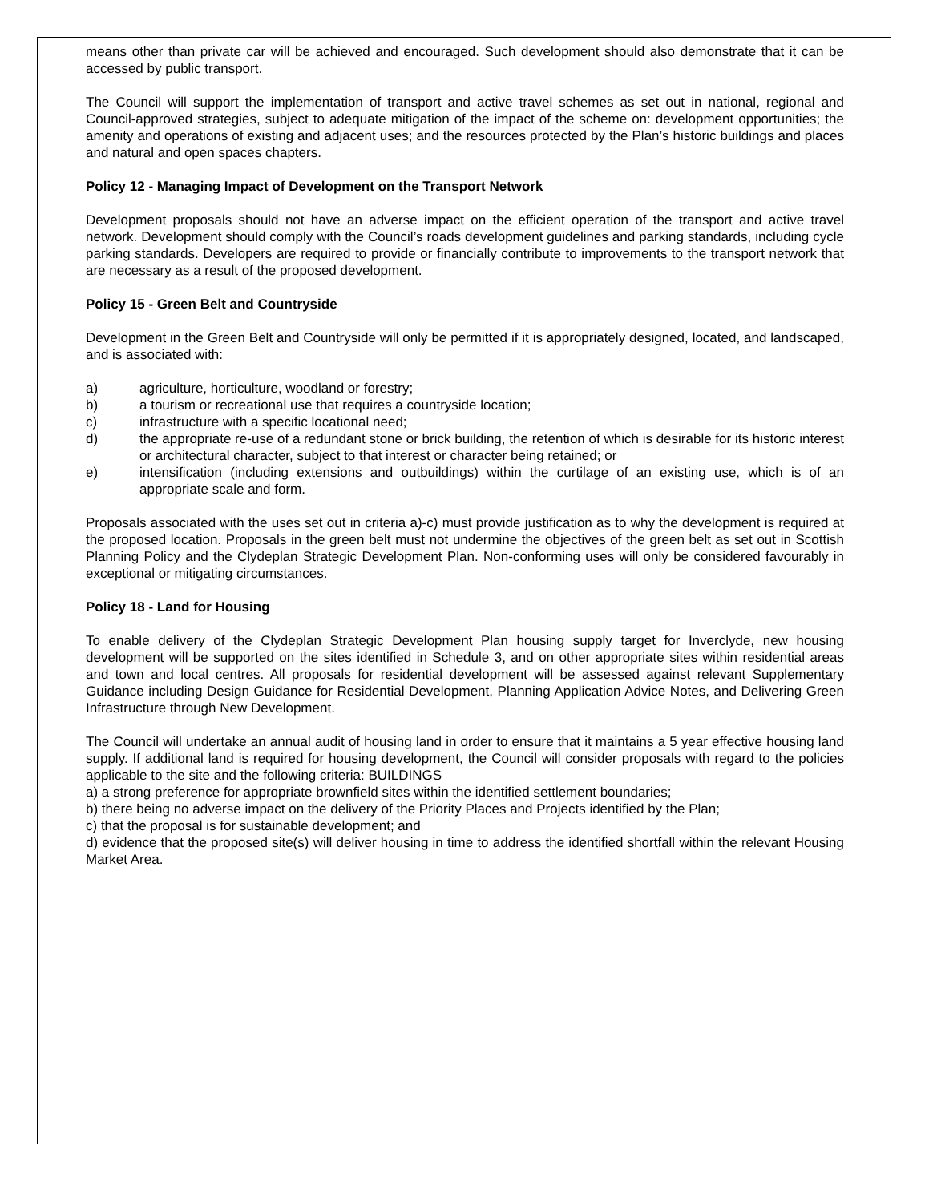means other than private car will be achieved and encouraged. Such development should also demonstrate that it can be accessed by public transport.
The Council will support the implementation of transport and active travel schemes as set out in national, regional and Council-approved strategies, subject to adequate mitigation of the impact of the scheme on: development opportunities; the amenity and operations of existing and adjacent uses; and the resources protected by the Plan’s historic buildings and places and natural and open spaces chapters.
Policy 12 - Managing Impact of Development on the Transport Network
Development proposals should not have an adverse impact on the efficient operation of the transport and active travel network. Development should comply with the Council’s roads development guidelines and parking standards, including cycle parking standards. Developers are required to provide or financially contribute to improvements to the transport network that are necessary as a result of the proposed development.
Policy 15 - Green Belt and Countryside
Development in the Green Belt and Countryside will only be permitted if it is appropriately designed, located, and landscaped, and is associated with:
a) agriculture, horticulture, woodland or forestry;
b) a tourism or recreational use that requires a countryside location;
c) infrastructure with a specific locational need;
d) the appropriate re-use of a redundant stone or brick building, the retention of which is desirable for its historic interest or architectural character, subject to that interest or character being retained; or
e) intensification (including extensions and outbuildings) within the curtilage of an existing use, which is of an appropriate scale and form.
Proposals associated with the uses set out in criteria a)-c) must provide justification as to why the development is required at the proposed location. Proposals in the green belt must not undermine the objectives of the green belt as set out in Scottish Planning Policy and the Clydeplan Strategic Development Plan. Non-conforming uses will only be considered favourably in exceptional or mitigating circumstances.
Policy 18 - Land for Housing
To enable delivery of the Clydeplan Strategic Development Plan housing supply target for Inverclyde, new housing development will be supported on the sites identified in Schedule 3, and on other appropriate sites within residential areas and town and local centres. All proposals for residential development will be assessed against relevant Supplementary Guidance including Design Guidance for Residential Development, Planning Application Advice Notes, and Delivering Green Infrastructure through New Development.
The Council will undertake an annual audit of housing land in order to ensure that it maintains a 5 year effective housing land supply. If additional land is required for housing development, the Council will consider proposals with regard to the policies applicable to the site and the following criteria: BUILDINGS
a) a strong preference for appropriate brownfield sites within the identified settlement boundaries;
b) there being no adverse impact on the delivery of the Priority Places and Projects identified by the Plan;
c) that the proposal is for sustainable development; and
d) evidence that the proposed site(s) will deliver housing in time to address the identified shortfall within the relevant Housing Market Area.